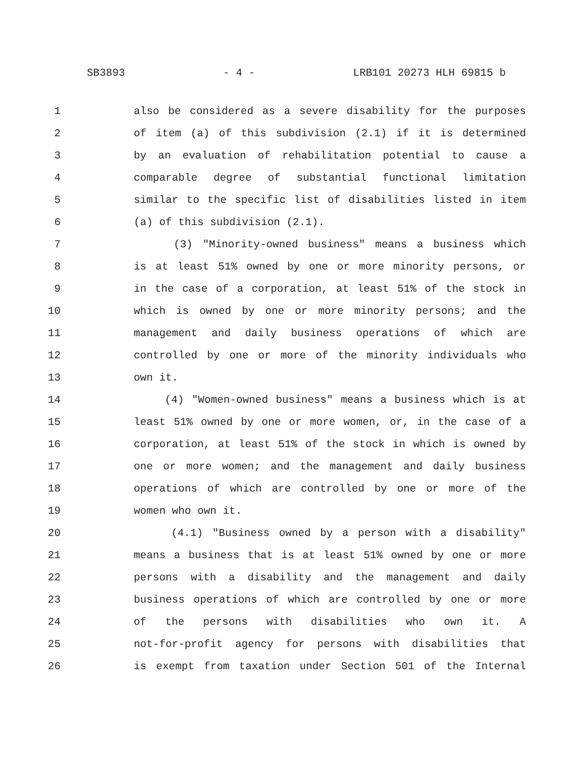SB3893 - 4 - LRB101 20273 HLH 69815 b
1 also be considered as a severe disability for the purposes
2 of item (a) of this subdivision (2.1) if it is determined
3 by an evaluation of rehabilitation potential to cause a
4 comparable degree of substantial functional limitation
5 similar to the specific list of disabilities listed in item
6 (a) of this subdivision (2.1).
7 (3) "Minority-owned business" means a business which
8 is at least 51% owned by one or more minority persons, or
9 in the case of a corporation, at least 51% of the stock in
10 which is owned by one or more minority persons; and the
11 management and daily business operations of which are
12 controlled by one or more of the minority individuals who
13 own it.
14 (4) "Women-owned business" means a business which is at
15 least 51% owned by one or more women, or, in the case of a
16 corporation, at least 51% of the stock in which is owned by
17 one or more women; and the management and daily business
18 operations of which are controlled by one or more of the
19 women who own it.
20 (4.1) "Business owned by a person with a disability"
21 means a business that is at least 51% owned by one or more
22 persons with a disability and the management and daily
23 business operations of which are controlled by one or more
24 of the persons with disabilities who own it. A
25 not-for-profit agency for persons with disabilities that
26 is exempt from taxation under Section 501 of the Internal